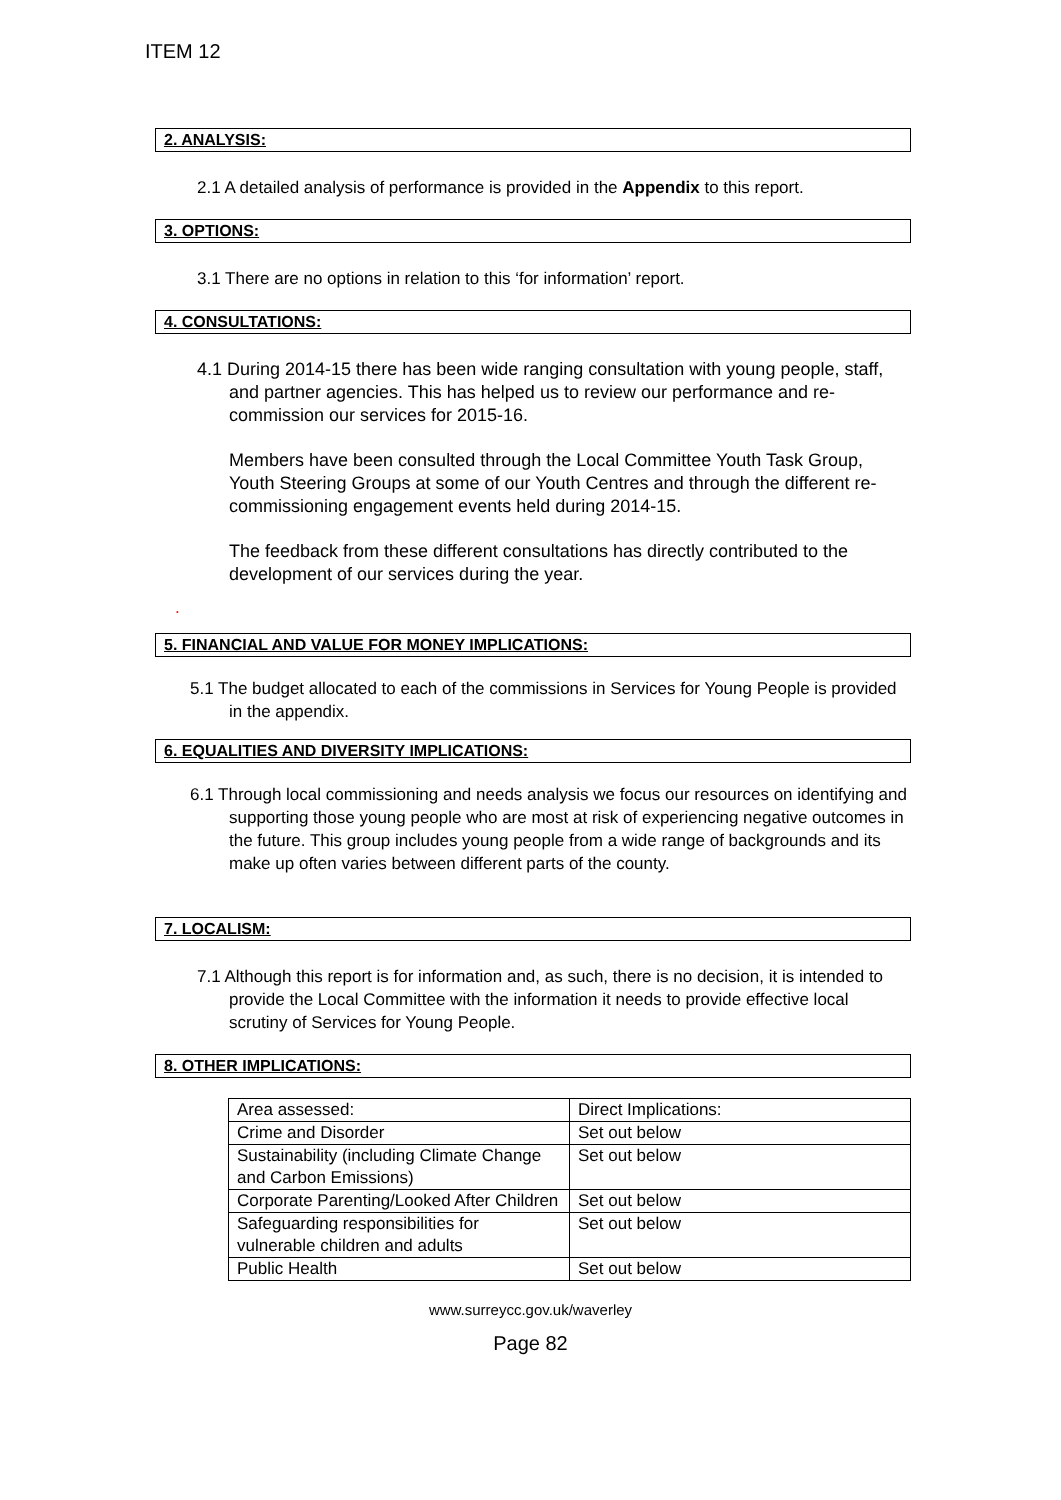ITEM 12
2. ANALYSIS:
2.1 A detailed analysis of performance is provided in the Appendix to this report.
3. OPTIONS:
3.1 There are no options in relation to this ‘for information’ report.
4. CONSULTATIONS:
4.1 During 2014-15 there has been wide ranging consultation with young people, staff, and partner agencies. This has helped us to review our performance and re-commission our services for 2015-16.
Members have been consulted through the Local Committee Youth Task Group, Youth Steering Groups at some of our Youth Centres and through the different re-commissioning engagement events held during 2014-15.
The feedback from these different consultations has directly contributed to the development of our services during the year.
.
5. FINANCIAL AND VALUE FOR MONEY IMPLICATIONS:
5.1 The budget allocated to each of the commissions in Services for Young People is provided in the appendix.
6. EQUALITIES AND DIVERSITY IMPLICATIONS:
6.1 Through local commissioning and needs analysis we focus our resources on identifying and supporting those young people who are most at risk of experiencing negative outcomes in the future. This group includes young people from a wide range of backgrounds and its make up often varies between different parts of the county.
7. LOCALISM:
7.1 Although this report is for information and, as such, there is no decision, it is intended to provide the Local Committee with the information it needs to provide effective local scrutiny of Services for Young People.
8. OTHER IMPLICATIONS:
| Area assessed: | Direct Implications: |
| Crime and Disorder | Set out below |
| Sustainability (including Climate Change and Carbon Emissions) | Set out below |
| Corporate Parenting/Looked After Children | Set out below |
| Safeguarding responsibilities for vulnerable children and adults | Set out below |
| Public Health | Set out below |
www.surreycc.gov.uk/waverley
Page 82